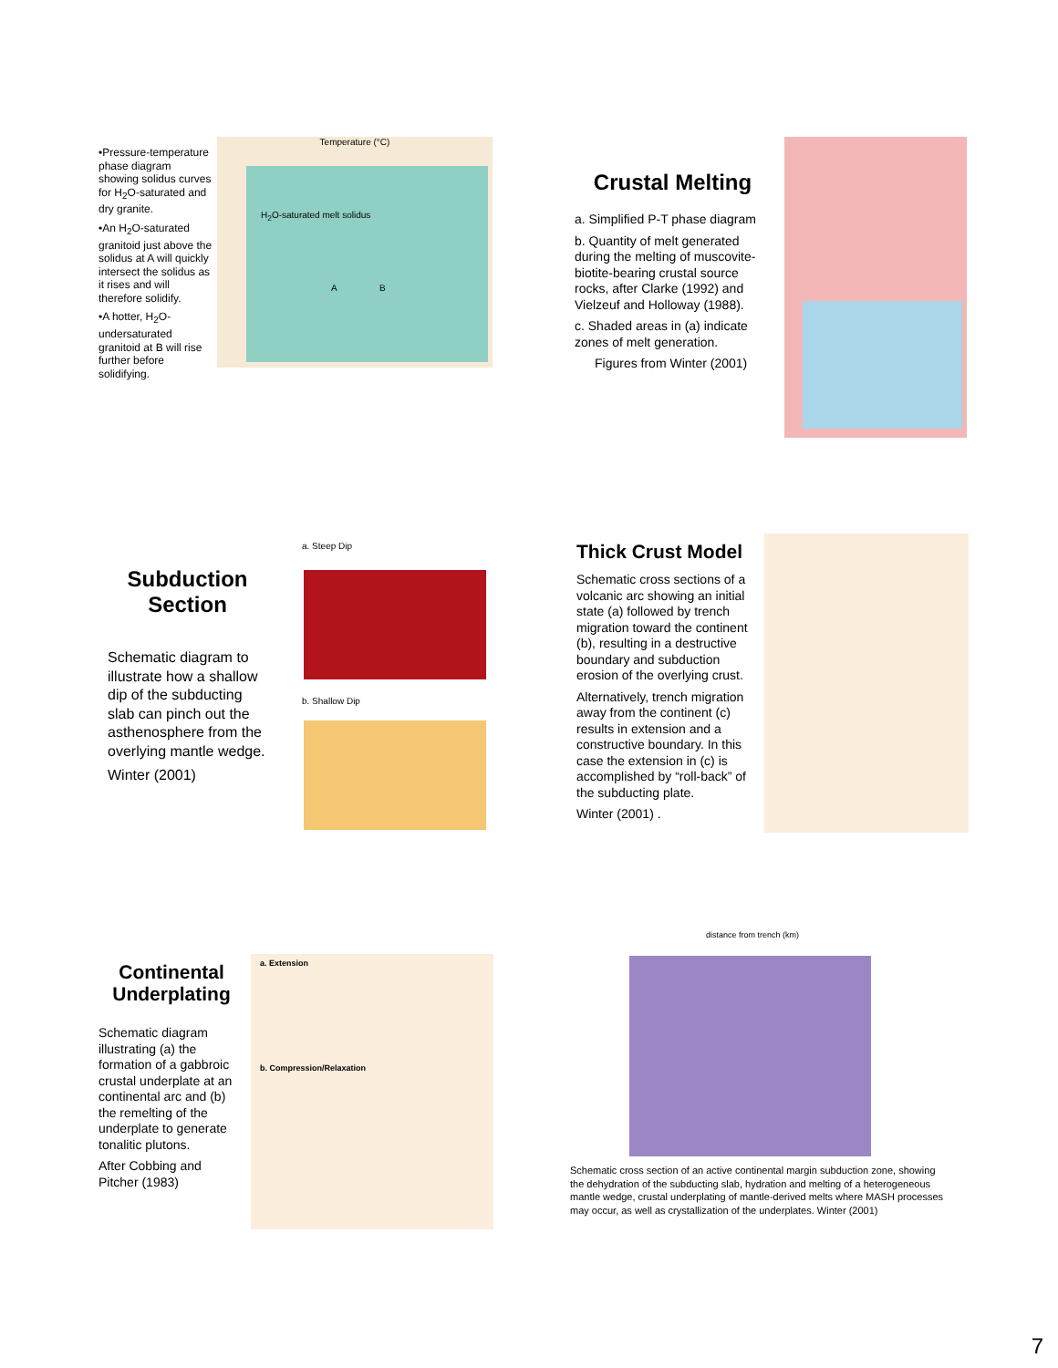•Pressure-temperature phase diagram showing solidus curves for H<sub>2</sub>O-saturated and dry granite.
•An H<sub>2</sub>O-saturated granitoid just above the solidus at A will quickly intersect the solidus as it rises and will therefore solidify.
•A hotter, H<sub>2</sub>O-undersaturated granitoid at B will rise further before solidifying.
Temperature (°C)
H<sub>2</sub>O-saturated melt solidus
A B
Crustal Melting
a. Simplified P-T phase diagram
b. Quantity of melt generated during the melting of muscovite-biotite-bearing crustal source rocks, after Clarke (1992) and Vielzeuf and Holloway (1988).
c. Shaded areas in (a) indicate zones of melt generation.
Figures from Winter (2001)
Subduction Section
Schematic diagram to illustrate how a shallow dip of the subducting slab can pinch out the asthenosphere from the overlying mantle wedge.
Winter (2001)
a. Steep Dip
b. Shallow Dip
Thick Crust Model
Schematic cross sections of a volcanic arc showing an initial state (a) followed by trench migration toward the continent (b), resulting in a destructive boundary and subduction erosion of the overlying crust.
Alternatively, trench migration away from the continent (c) results in extension and a constructive boundary. In this case the extension in (c) is accomplished by “roll-back” of the subducting plate.
Winter (2001) .
Continental Underplating
Schematic diagram illustrating (a) the formation of a gabbroic crustal underplate at an continental arc and (b) the remelting of the underplate to generate tonalitic plutons.
After Cobbing and Pitcher (1983)
a. Extension
b. Compression/Relaxation
distance from trench (km)
Schematic cross section of an active continental margin subduction zone, showing the dehydration of the subducting slab, hydration and melting of a heterogeneous mantle wedge, crustal underplating of mantle-derived melts where MASH processes may occur, as well as crystallization of the underplates. Winter (2001)
7